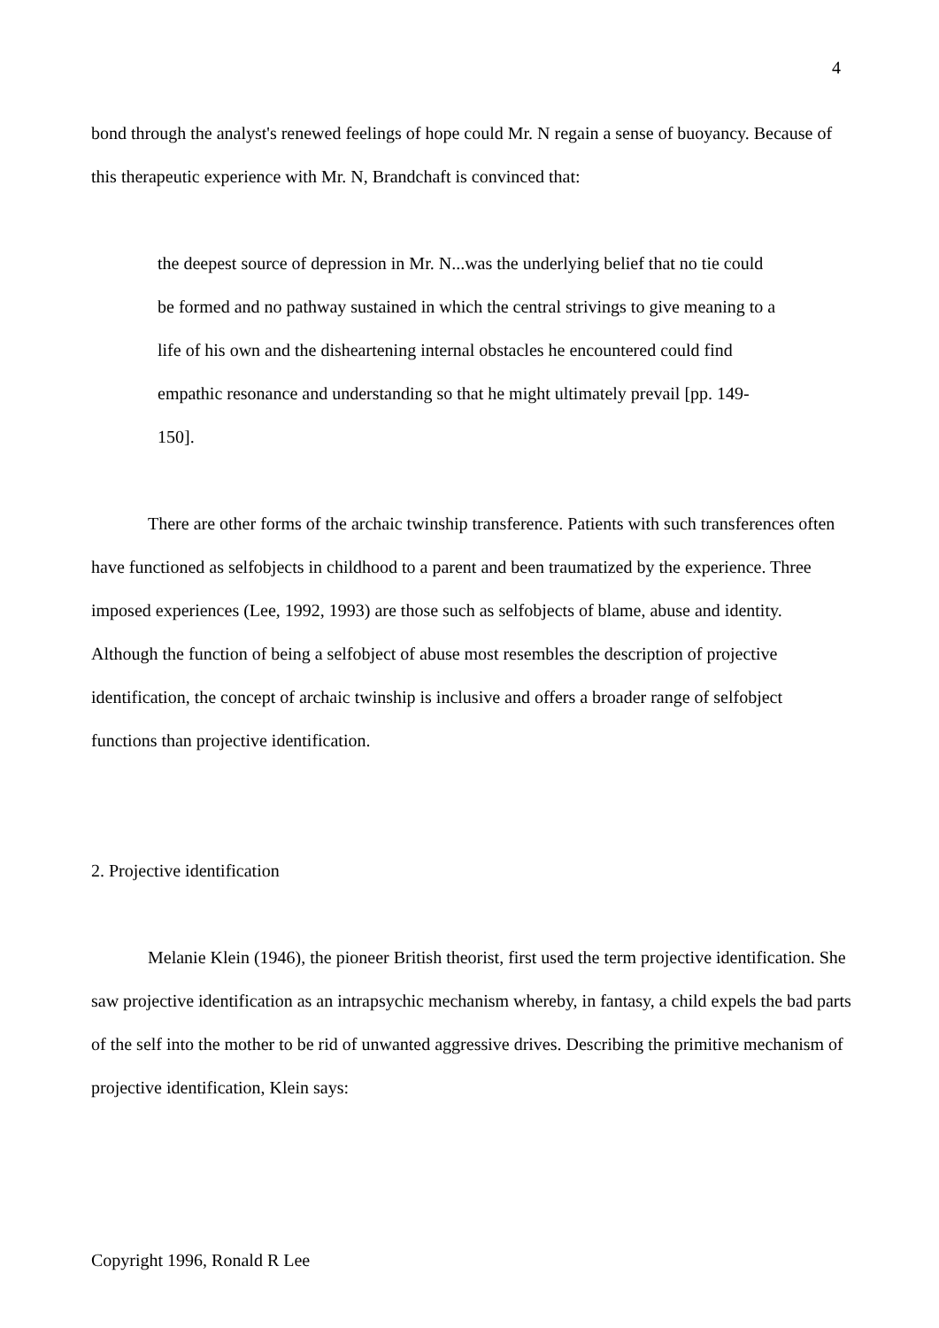4
bond through the analyst's renewed feelings of hope could Mr. N regain a sense of buoyancy. Because of this therapeutic experience with Mr. N, Brandchaft is convinced that:
the deepest source of depression in Mr. N...was the underlying belief that no tie could be formed and no pathway sustained in which the central strivings to give meaning to a life of his own and the disheartening internal obstacles he encountered could find empathic resonance and understanding so that he might ultimately prevail [pp. 149-150].
There are other forms of the archaic twinship transference. Patients with such transferences often have functioned as selfobjects in childhood to a parent and been traumatized by the experience. Three imposed experiences (Lee, 1992, 1993) are those such as selfobjects of blame, abuse and identity. Although the function of being a selfobject of abuse most resembles the description of projective identification, the concept of archaic twinship is inclusive and offers a broader range of selfobject functions than projective identification.
2. Projective identification
Melanie Klein (1946), the pioneer British theorist, first used the term projective identification. She saw projective identification as an intrapsychic mechanism whereby, in fantasy, a child expels the bad parts of the self into the mother to be rid of unwanted aggressive drives. Describing the primitive mechanism of projective identification, Klein says:
Copyright 1996, Ronald R Lee